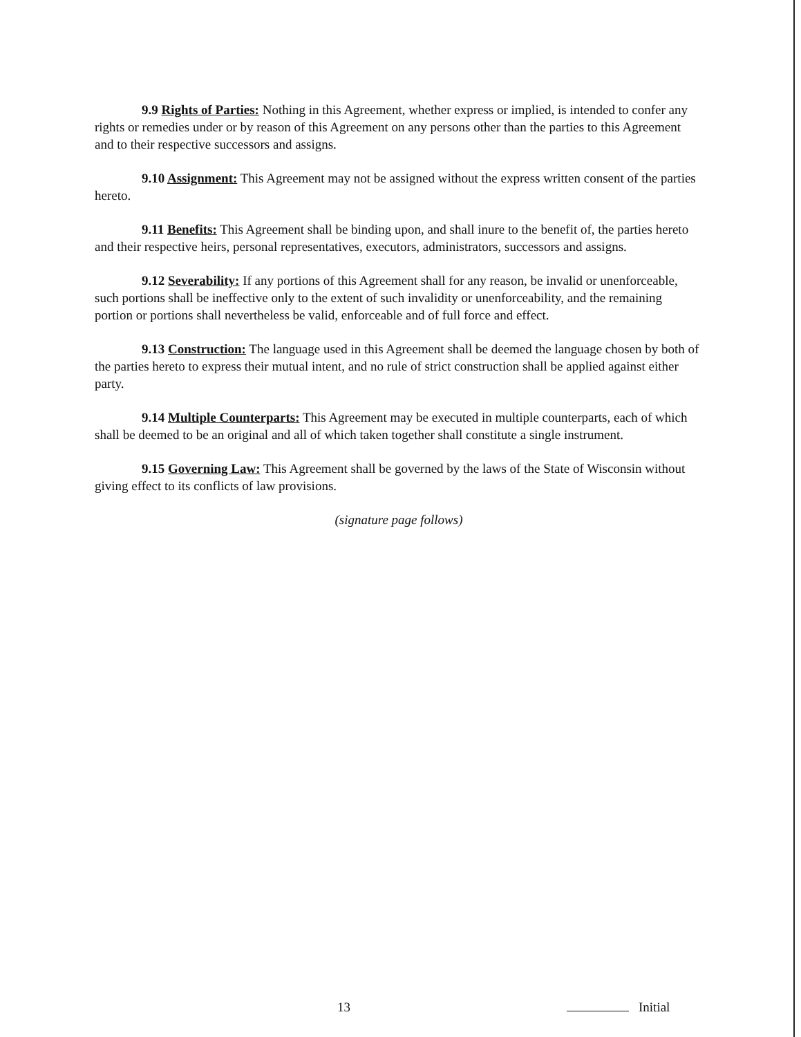9.9 Rights of Parties: Nothing in this Agreement, whether express or implied, is intended to confer any rights or remedies under or by reason of this Agreement on any persons other than the parties to this Agreement and to their respective successors and assigns.
9.10 Assignment: This Agreement may not be assigned without the express written consent of the parties hereto.
9.11 Benefits: This Agreement shall be binding upon, and shall inure to the benefit of, the parties hereto and their respective heirs, personal representatives, executors, administrators, successors and assigns.
9.12 Severability: If any portions of this Agreement shall for any reason, be invalid or unenforceable, such portions shall be ineffective only to the extent of such invalidity or unenforceability, and the remaining portion or portions shall nevertheless be valid, enforceable and of full force and effect.
9.13 Construction: The language used in this Agreement shall be deemed the language chosen by both of the parties hereto to express their mutual intent, and no rule of strict construction shall be applied against either party.
9.14 Multiple Counterparts: This Agreement may be executed in multiple counterparts, each of which shall be deemed to be an original and all of which taken together shall constitute a single instrument.
9.15 Governing Law: This Agreement shall be governed by the laws of the State of Wisconsin without giving effect to its conflicts of law provisions.
(signature page follows)
13 Initial